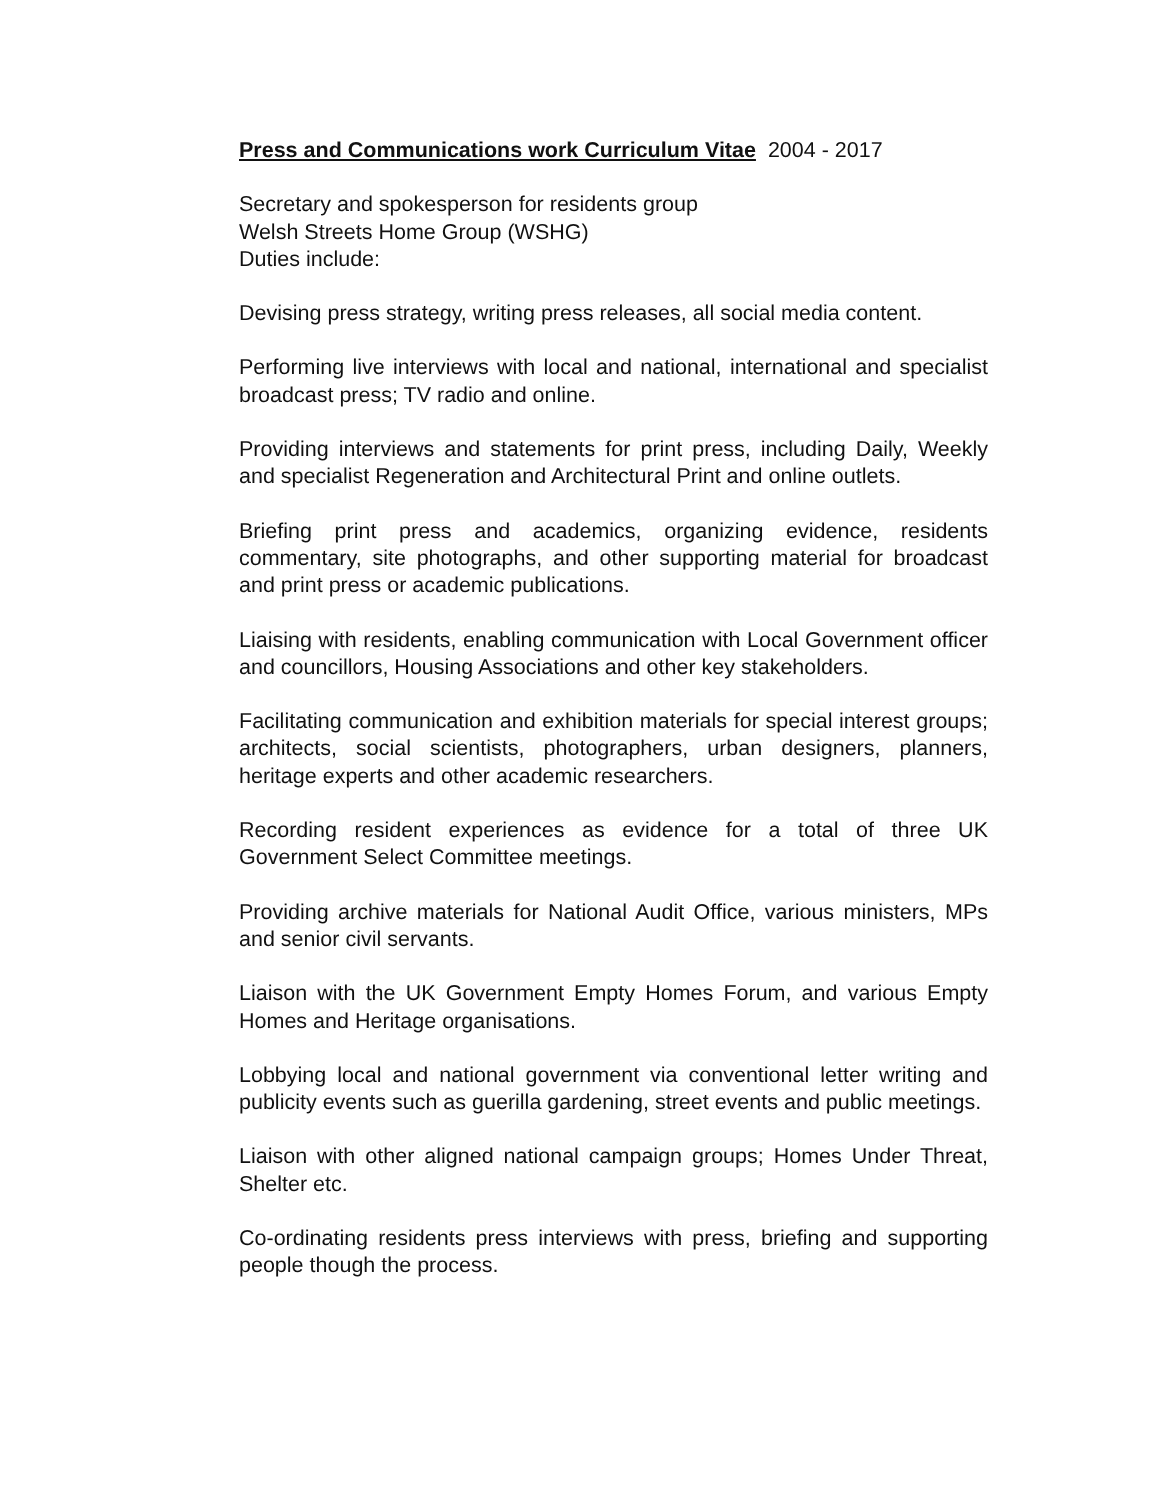Press and Communications work Curriculum Vitae 2004 - 2017
Secretary and spokesperson for residents group
Welsh Streets Home Group (WSHG)
Duties include:
Devising press strategy, writing press releases, all social media content.
Performing live interviews with local and national, international and specialist broadcast press; TV radio and online.
Providing interviews and statements for print press, including Daily, Weekly and specialist Regeneration and Architectural Print and online outlets.
Briefing print press and academics, organizing evidence, residents commentary, site photographs, and other supporting material for broadcast and print press or academic publications.
Liaising with residents, enabling communication with Local Government officer and councillors, Housing Associations and other key stakeholders.
Facilitating communication and exhibition materials for special interest groups; architects, social scientists, photographers, urban designers, planners, heritage experts and other academic researchers.
Recording resident experiences as evidence for a total of three UK Government Select Committee meetings.
Providing archive materials for National Audit Office, various ministers, MPs and senior civil servants.
Liaison with the UK Government Empty Homes Forum, and various Empty Homes and Heritage organisations.
Lobbying local and national government via conventional letter writing and publicity events such as guerilla gardening, street events and public meetings.
Liaison with other aligned national campaign groups; Homes Under Threat, Shelter etc.
Co-ordinating residents press interviews with press, briefing and supporting people though the process.